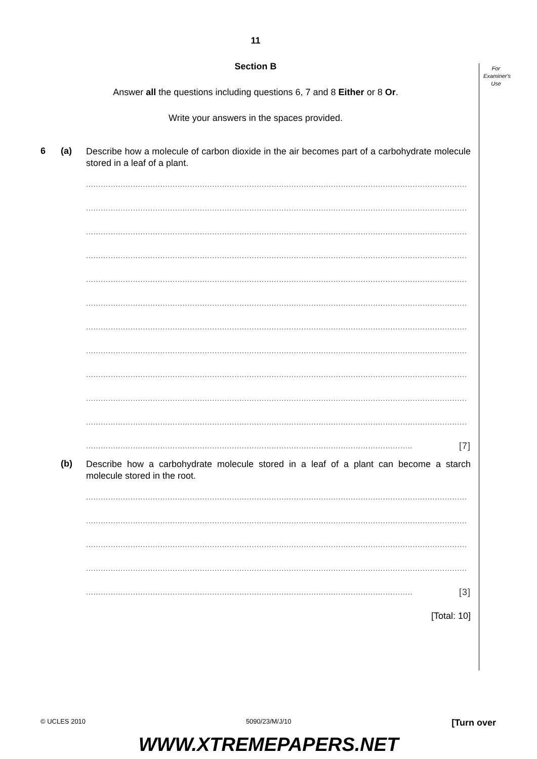For Examiner's Use
11
Section B
Answer all the questions including questions 6, 7 and 8 Either or 8 Or.
Write your answers in the spaces provided.
6 (a) Describe how a molecule of carbon dioxide in the air becomes part of a carbohydrate molecule stored in a leaf of a plant.
..........................................................................................................................................................
..........................................................................................................................................................
..........................................................................................................................................................
..........................................................................................................................................................
..........................................................................................................................................................
..........................................................................................................................................................
..........................................................................................................................................................
..........................................................................................................................................................
..........................................................................................................................................................
..........................................................................................................................................................
..........................................................................................................................................................
.................................................................................................................................... [7]
(b) Describe how a carbohydrate molecule stored in a leaf of a plant can become a starch molecule stored in the root.
..........................................................................................................................................................
..........................................................................................................................................................
..........................................................................................................................................................
..........................................................................................................................................................
.................................................................................................................................... [3]
[Total: 10]
© UCLES 2010 5090/23/M/J/10 [Turn over
WWW.XTREMEPAPERS.NET